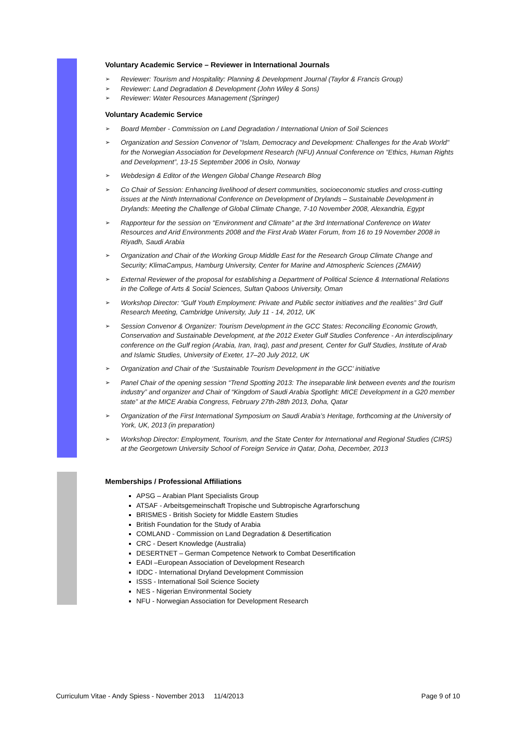Voluntary Academic Service – Reviewer in International Journals
Reviewer: Tourism and Hospitality: Planning & Development Journal (Taylor & Francis Group)
Reviewer: Land Degradation & Development (John Wiley & Sons)
Reviewer: Water Resources Management (Springer)
Voluntary Academic Service
Board Member - Commission on Land Degradation / International Union of Soil Sciences
Organization and Session Convenor of "Islam, Democracy and Development: Challenges for the Arab World" for the Norwegian Association for Development Research (NFU) Annual Conference on ”Ethics, Human Rights and Development”, 13-15 September 2006 in Oslo, Norway
Webdesign & Editor of the Wengen Global Change Research Blog
Co Chair of Session: Enhancing livelihood of desert communities, socioeconomic studies and cross-cutting issues at the Ninth International Conference on Development of Drylands – Sustainable Development in Drylands: Meeting the Challenge of Global Climate Change, 7-10 November 2008, Alexandria, Egypt
Rapporteur for the session on "Environment and Climate" at the 3rd International Conference on Water Resources and Arid Environments 2008 and the First Arab Water Forum, from 16 to 19 November 2008 in Riyadh, Saudi Arabia
Organization and Chair of the Working Group Middle East for the Research Group Climate Change and Security; KlimaCampus, Hamburg University, Center for Marine and Atmospheric Sciences (ZMAW)
External Reviewer of the proposal for establishing a Department of Political Science & International Relations in the College of Arts & Social Sciences, Sultan Qaboos University, Oman
Workshop Director: “Gulf Youth Employment: Private and Public sector initiatives and the realities” 3rd Gulf Research Meeting, Cambridge University, July 11 - 14, 2012, UK
Session Convenor & Organizer: Tourism Development in the GCC States: Reconciling Economic Growth, Conservation and Sustainable Development, at the 2012 Exeter Gulf Studies Conference - An interdisciplinary conference on the Gulf region (Arabia, Iran, Iraq), past and present, Center for Gulf Studies, Institute of Arab and Islamic Studies, University of Exeter, 17–20 July 2012, UK
Organization and Chair of the ‘Sustainable Tourism Development in the GCC’ initiative
Panel Chair of the opening session “Trend Spotting 2013: The inseparable link between events and the tourism industry” and organizer and Chair of “Kingdom of Saudi Arabia Spotlight: MICE Development in a G20 member state” at the MICE Arabia Congress, February 27th-28th 2013, Doha, Qatar
Organization of the First International Symposium on Saudi Arabia’s Heritage, forthcoming at the University of York, UK, 2013 (in preparation)
Workshop Director: Employment, Tourism, and the State Center for International and Regional Studies (CIRS) at the Georgetown University School of Foreign Service in Qatar, Doha, December, 2013
Memberships / Professional Affiliations
APSG – Arabian Plant Specialists Group
ATSAF - Arbeitsgemeinschaft Tropische und Subtropische Agrarforschung
BRISMES - British Society for Middle Eastern Studies
British Foundation for the Study of Arabia
COMLAND - Commission on Land Degradation & Desertification
CRC - Desert Knowledge (Australia)
DESERTNET – German Competence Network to Combat Desertification
EADI –European Association of Development Research
IDDC - International Dryland Development Commission
ISSS - International Soil Science Society
NES - Nigerian Environmental Society
NFU - Norwegian Association for Development Research
Curriculum Vitae - Andy Spiess - November 2013 11/4/2013 Page 9 of 10